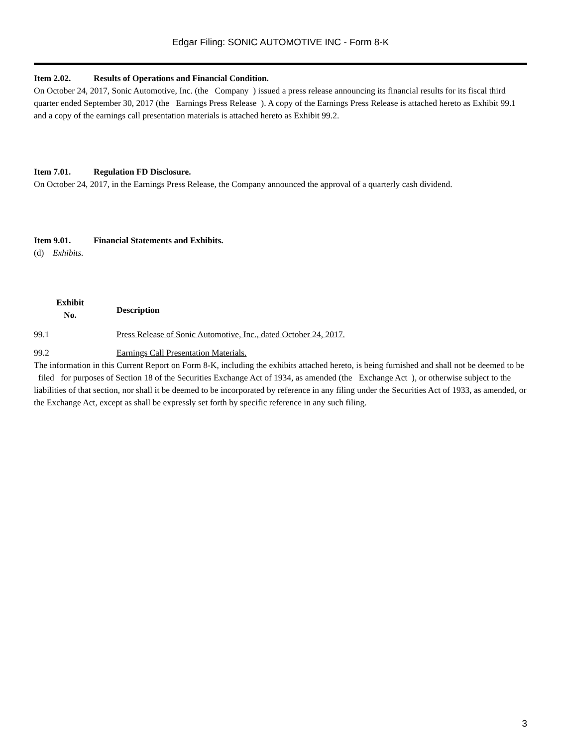Edgar Filing: SONIC AUTOMOTIVE INC - Form 8-K
Item 2.02. Results of Operations and Financial Condition.
On October 24, 2017, Sonic Automotive, Inc. (the Company ) issued a press release announcing its financial results for its fiscal third quarter ended September 30, 2017 (the Earnings Press Release ). A copy of the Earnings Press Release is attached hereto as Exhibit 99.1 and a copy of the earnings call presentation materials is attached hereto as Exhibit 99.2.
Item 7.01. Regulation FD Disclosure.
On October 24, 2017, in the Earnings Press Release, the Company announced the approval of a quarterly cash dividend.
Item 9.01. Financial Statements and Exhibits.
(d) Exhibits.
| Exhibit No. | Description |
| --- | --- |
| 99.1 | Press Release of Sonic Automotive, Inc., dated October 24, 2017. |
| 99.2 | Earnings Call Presentation Materials. |
The information in this Current Report on Form 8-K, including the exhibits attached hereto, is being furnished and shall not be deemed to be filed for purposes of Section 18 of the Securities Exchange Act of 1934, as amended (the Exchange Act ), or otherwise subject to the liabilities of that section, nor shall it be deemed to be incorporated by reference in any filing under the Securities Act of 1933, as amended, or the Exchange Act, except as shall be expressly set forth by specific reference in any such filing.
3